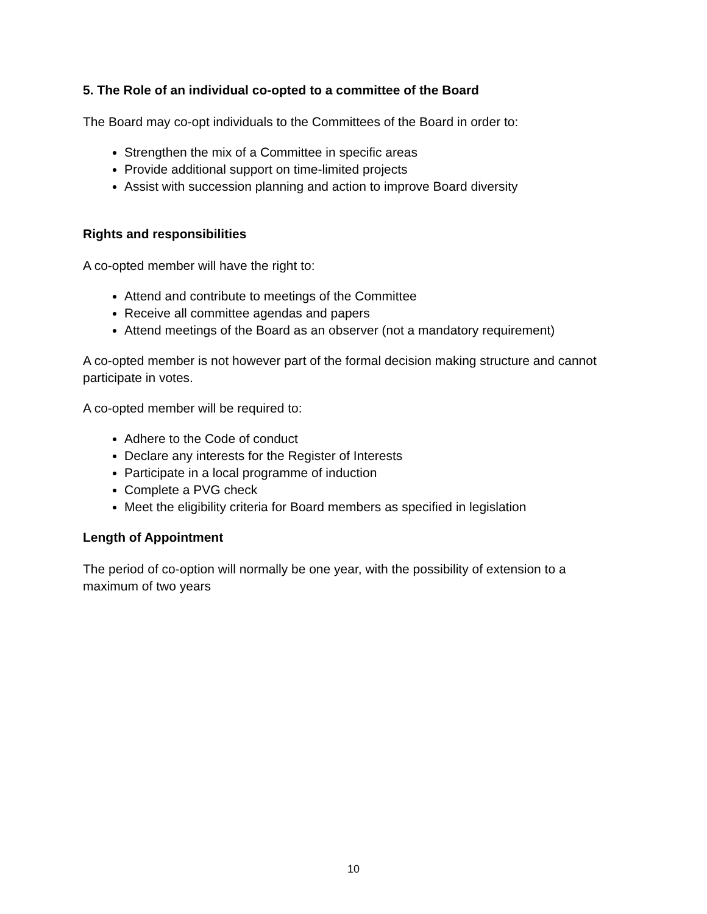5. The Role of an individual co-opted to a committee of the Board
The Board may co-opt individuals to the Committees of the Board in order to:
Strengthen the mix of a Committee in specific areas
Provide additional support on time-limited projects
Assist with succession planning and action to improve Board diversity
Rights and responsibilities
A co-opted member will have the right to:
Attend and contribute to meetings of the Committee
Receive all committee agendas and papers
Attend meetings of the Board as an observer (not a mandatory requirement)
A co-opted member is not however part of the formal decision making structure and cannot participate in votes.
A co-opted member will be required to:
Adhere to the Code of conduct
Declare any interests for the Register of Interests
Participate in a local programme of induction
Complete a PVG check
Meet the eligibility criteria for Board members as specified in legislation
Length of Appointment
The period of co-option will normally be one year, with the possibility of extension to a maximum of two years
10